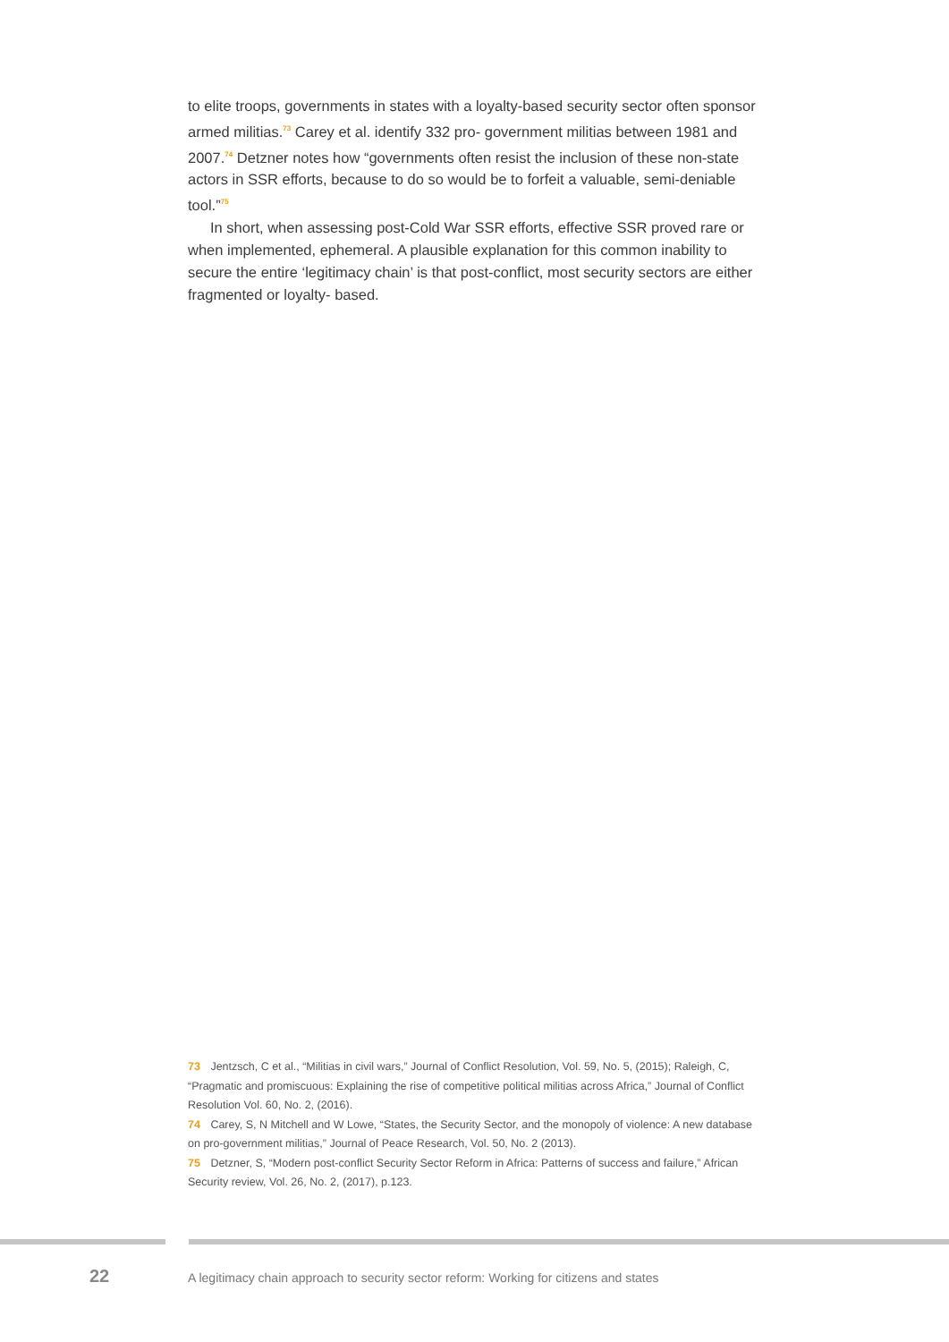to elite troops, governments in states with a loyalty-based security sector often sponsor armed militias.<sup>73</sup> Carey et al. identify 332 pro- government militias between 1981 and 2007.<sup>74</sup> Detzner notes how “governments often resist the inclusion of these non-state actors in SSR efforts, because to do so would be to forfeit a valuable, semi-deniable tool.”<sup>75</sup>
In short, when assessing post-Cold War SSR efforts, effective SSR proved rare or when implemented, ephemeral. A plausible explanation for this common inability to secure the entire ‘legitimacy chain’ is that post-conflict, most security sectors are either fragmented or loyalty- based.
73 Jentzsch, C et al., “Militias in civil wars,” Journal of Conflict Resolution, Vol. 59, No. 5, (2015); Raleigh, C, “Pragmatic and promiscuous: Explaining the rise of competitive political militias across Africa,” Journal of Conflict Resolution Vol. 60, No. 2, (2016).
74 Carey, S, N Mitchell and W Lowe, “States, the Security Sector, and the monopoly of violence: A new database on pro-government militias,” Journal of Peace Research, Vol. 50, No. 2 (2013).
75 Detzner, S, “Modern post-conflict Security Sector Reform in Africa: Patterns of success and failure,” African Security review, Vol. 26, No. 2, (2017), p.123.
22
A legitimacy chain approach to security sector reform: Working for citizens and states